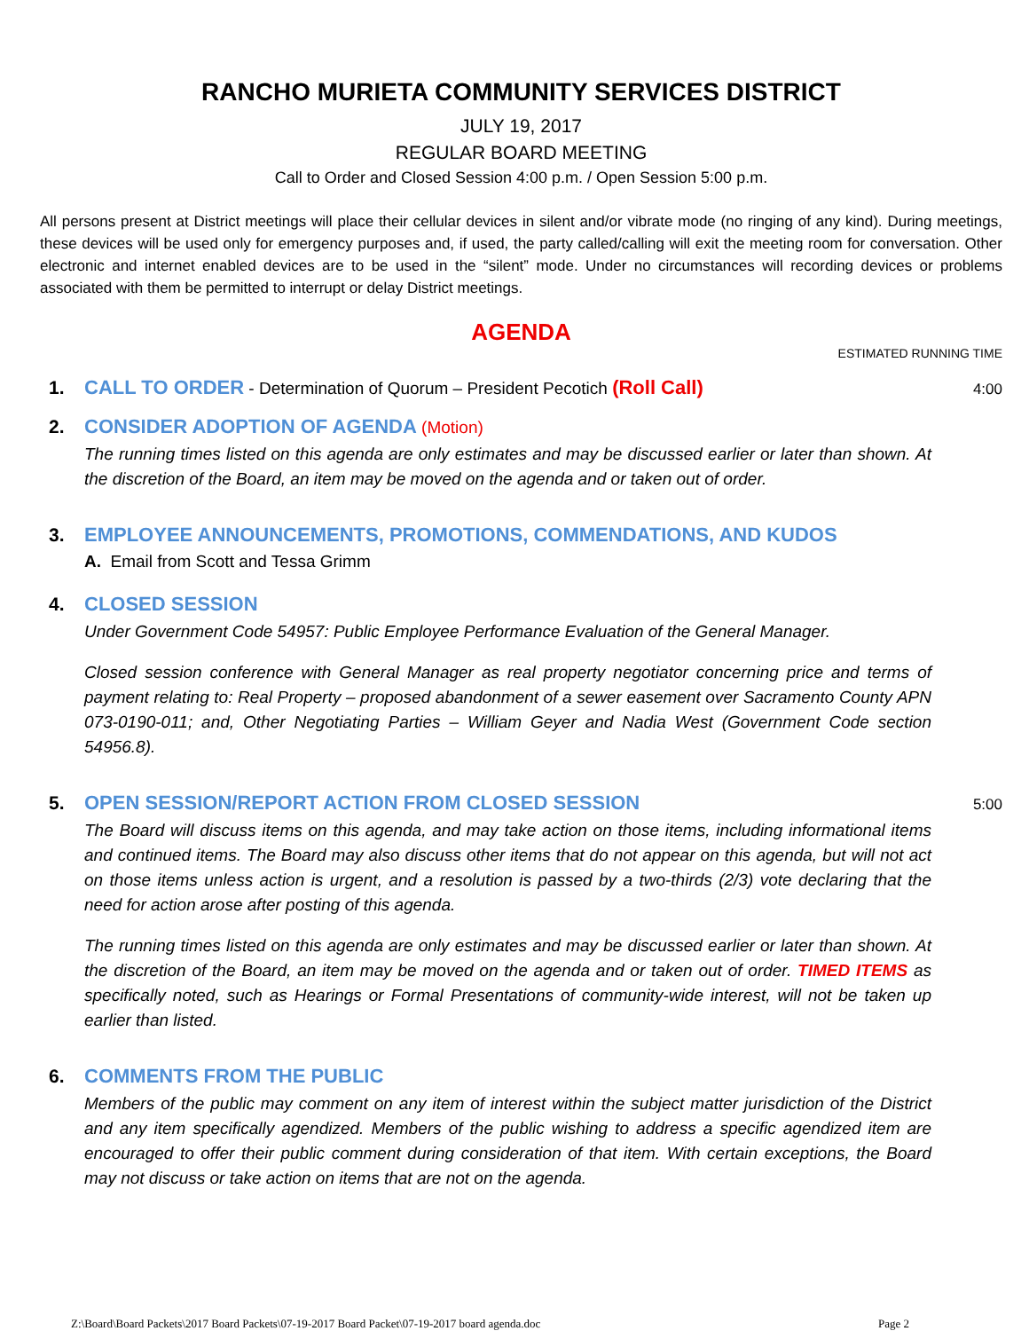RANCHO MURIETA COMMUNITY SERVICES DISTRICT
JULY 19, 2017
REGULAR BOARD MEETING
Call to Order and Closed Session 4:00 p.m. / Open Session 5:00 p.m.
All persons present at District meetings will place their cellular devices in silent and/or vibrate mode (no ringing of any kind). During meetings, these devices will be used only for emergency purposes and, if used, the party called/calling will exit the meeting room for conversation. Other electronic and internet enabled devices are to be used in the “silent” mode. Under no circumstances will recording devices or problems associated with them be permitted to interrupt or delay District meetings.
AGENDA
ESTIMATED RUNNING TIME
1. CALL TO ORDER - Determination of Quorum – President Pecotich (Roll Call)
4:00
2. CONSIDER ADOPTION OF AGENDA (Motion)
The running times listed on this agenda are only estimates and may be discussed earlier or later than shown. At the discretion of the Board, an item may be moved on the agenda and or taken out of order.
3. EMPLOYEE ANNOUNCEMENTS, PROMOTIONS, COMMENDATIONS, AND KUDOS
A. Email from Scott and Tessa Grimm
4. CLOSED SESSION
Under Government Code 54957: Public Employee Performance Evaluation of the General Manager.
Closed session conference with General Manager as real property negotiator concerning price and terms of payment relating to: Real Property – proposed abandonment of a sewer easement over Sacramento County APN 073-0190-011; and, Other Negotiating Parties – William Geyer and Nadia West (Government Code section 54956.8).
5. OPEN SESSION/REPORT ACTION FROM CLOSED SESSION
The Board will discuss items on this agenda, and may take action on those items, including informational items and continued items. The Board may also discuss other items that do not appear on this agenda, but will not act on those items unless action is urgent, and a resolution is passed by a two-thirds (2/3) vote declaring that the need for action arose after posting of this agenda.
The running times listed on this agenda are only estimates and may be discussed earlier or later than shown. At the discretion of the Board, an item may be moved on the agenda and or taken out of order. TIMED ITEMS as specifically noted, such as Hearings or Formal Presentations of community-wide interest, will not be taken up earlier than listed.
5:00
6. COMMENTS FROM THE PUBLIC
Members of the public may comment on any item of interest within the subject matter jurisdiction of the District and any item specifically agendized. Members of the public wishing to address a specific agendized item are encouraged to offer their public comment during consideration of that item. With certain exceptions, the Board may not discuss or take action on items that are not on the agenda.
Z:\Board\Board Packets\2017 Board Packets\07-19-2017 Board Packet\07-19-2017 board agenda.doc Page 2